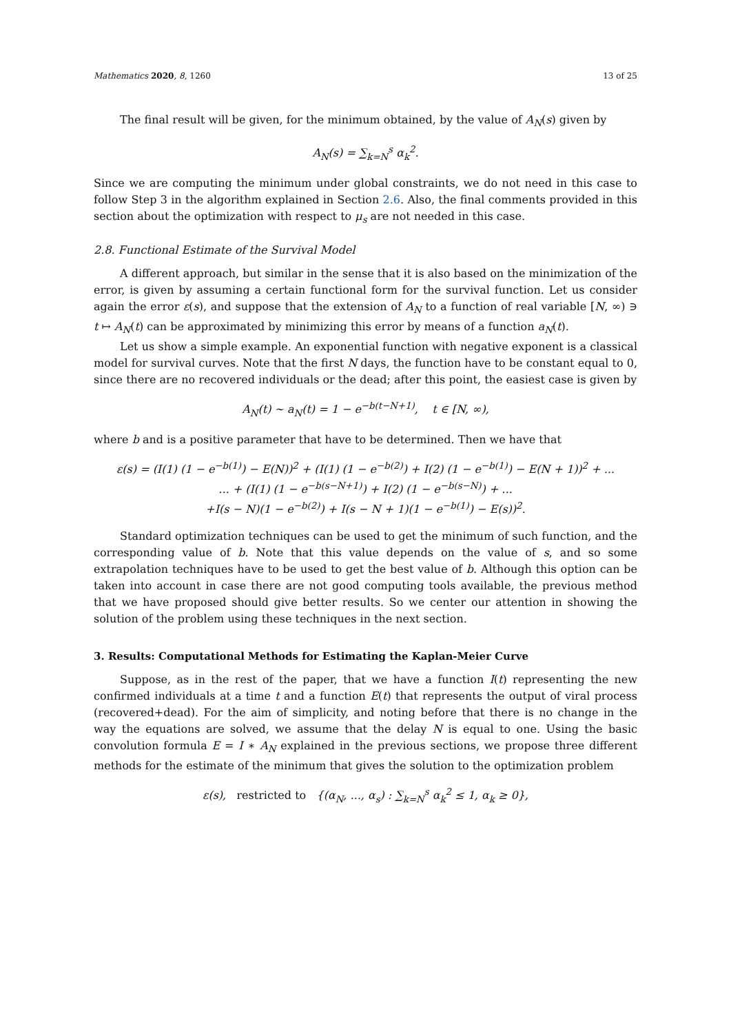Mathematics 2020, 8, 1260 13 of 25
The final result will be given, for the minimum obtained, by the value of A<sub>N</sub>(s) given by
A<sub>N</sub>(s) = ∑<sub>k=N</sub><sup>s</sup> α<sub>k</sub><sup>2</sup>.
Since we are computing the minimum under global constraints, we do not need in this case to follow Step 3 in the algorithm explained in Section 2.6. Also, the final comments provided in this section about the optimization with respect to μ<sub>s</sub> are not needed in this case.
2.8. Functional Estimate of the Survival Model
A different approach, but similar in the sense that it is also based on the minimization of the error, is given by assuming a certain functional form for the survival function. Let us consider again the error ε(s), and suppose that the extension of A<sub>N</sub> to a function of real variable [N, ∞) ∋ t ↦ A<sub>N</sub>(t) can be approximated by minimizing this error by means of a function a<sub>N</sub>(t).
Let us show a simple example. An exponential function with negative exponent is a classical model for survival curves. Note that the first N days, the function have to be constant equal to 0, since there are no recovered individuals or the dead; after this point, the easiest case is given by
A<sub>N</sub>(t) ∼ a<sub>N</sub>(t) = 1 − e<sup>−b(t−N+1)</sup>, t ∈ [N, ∞),
where b and is a positive parameter that have to be determined. Then we have that
ε(s) = (I(1) (1 − e<sup>−b(1)</sup>) − E(N))<sup>2</sup> + (I(1) (1 − e<sup>−b(2)</sup>) + I(2) (1 − e<sup>−b(1)</sup>) − E(N + 1))<sup>2</sup> + ...
... + (I(1) (1 − e<sup>−b(s−N+1)</sup>) + I(2) (1 − e<sup>−b(s−N)</sup>) + ...
+I(s − N)(1 − e<sup>−b(2)</sup>) + I(s − N + 1)(1 − e<sup>−b(1)</sup>) − E(s))<sup>2</sup>.
Standard optimization techniques can be used to get the minimum of such function, and the corresponding value of b. Note that this value depends on the value of s, and so some extrapolation techniques have to be used to get the best value of b. Although this option can be taken into account in case there are not good computing tools available, the previous method that we have proposed should give better results. So we center our attention in showing the solution of the problem using these techniques in the next section.
3. Results: Computational Methods for Estimating the Kaplan-Meier Curve
Suppose, as in the rest of the paper, that we have a function I(t) representing the new confirmed individuals at a time t and a function E(t) that represents the output of viral process (recovered+dead). For the aim of simplicity, and noting before that there is no change in the way the equations are solved, we assume that the delay N is equal to one. Using the basic convolution formula E = I ∗ A<sub>N</sub> explained in the previous sections, we propose three different methods for the estimate of the minimum that gives the solution to the optimization problem
ε(s), restricted to {(α<sub>N</sub>, ..., α<sub>s</sub>) : ∑<sub>k=N</sub><sup>s</sup> α<sub>k</sub><sup>2</sup> ≤ 1, α<sub>k</sub> ≥ 0},